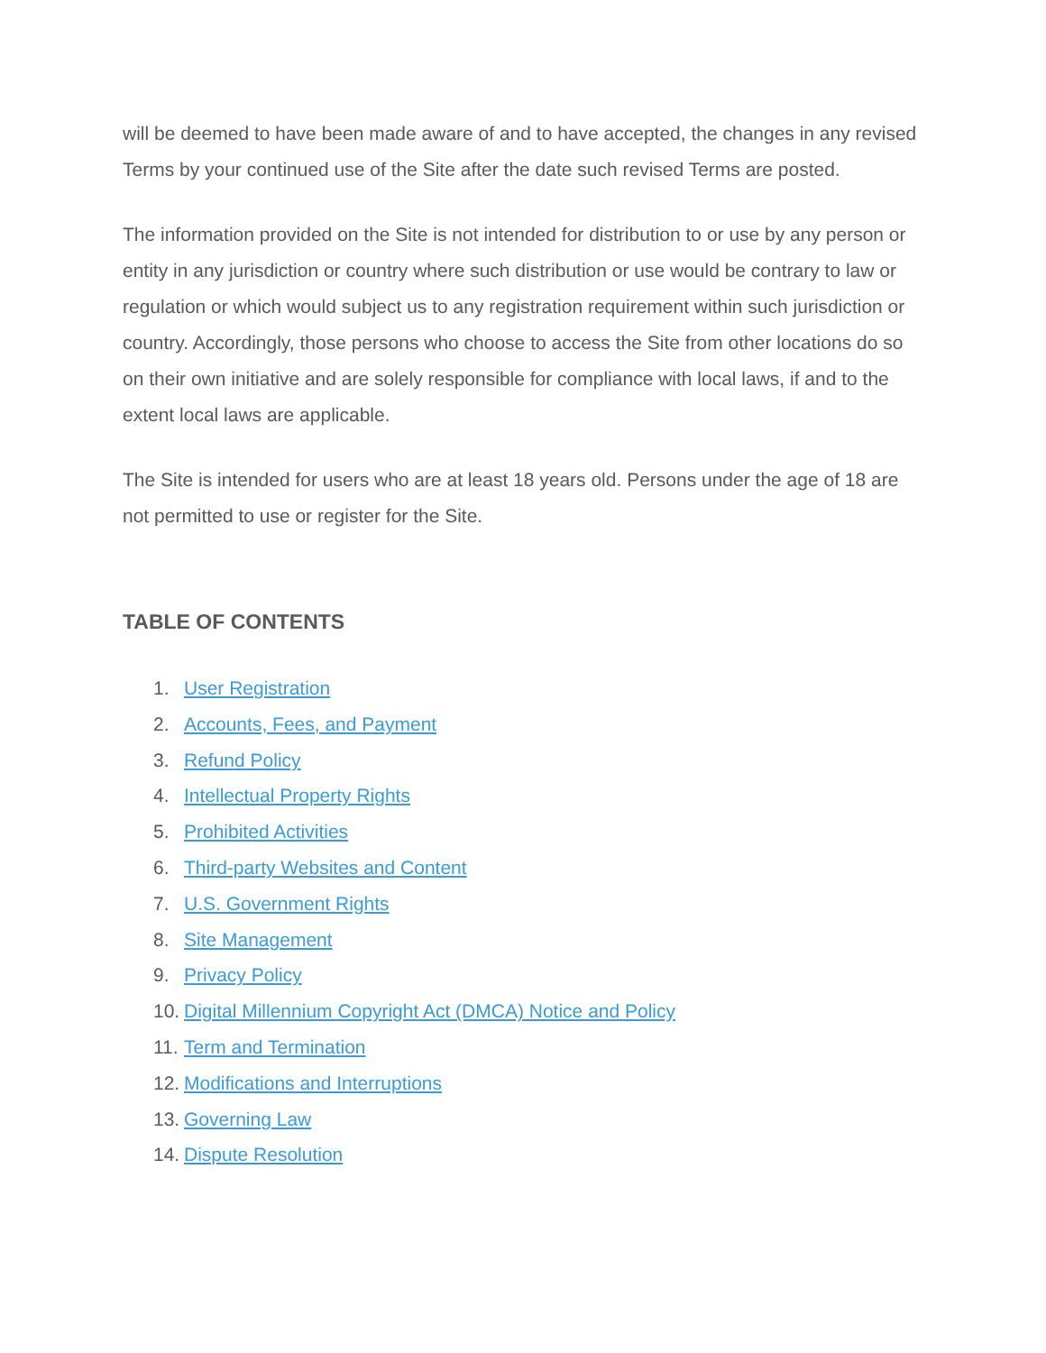will be deemed to have been made aware of and to have accepted, the changes in any revised Terms by your continued use of the Site after the date such revised Terms are posted.
The information provided on the Site is not intended for distribution to or use by any person or entity in any jurisdiction or country where such distribution or use would be contrary to law or regulation or which would subject us to any registration requirement within such jurisdiction or country. Accordingly, those persons who choose to access the Site from other locations do so on their own initiative and are solely responsible for compliance with local laws, if and to the extent local laws are applicable.
The Site is intended for users who are at least 18 years old. Persons under the age of 18 are not permitted to use or register for the Site.
TABLE OF CONTENTS
1. User Registration
2. Accounts, Fees, and Payment
3. Refund Policy
4. Intellectual Property Rights
5. Prohibited Activities
6. Third-party Websites and Content
7. U.S. Government Rights
8. Site Management
9. Privacy Policy
10. Digital Millennium Copyright Act (DMCA) Notice and Policy
11. Term and Termination
12. Modifications and Interruptions
13. Governing Law
14. Dispute Resolution